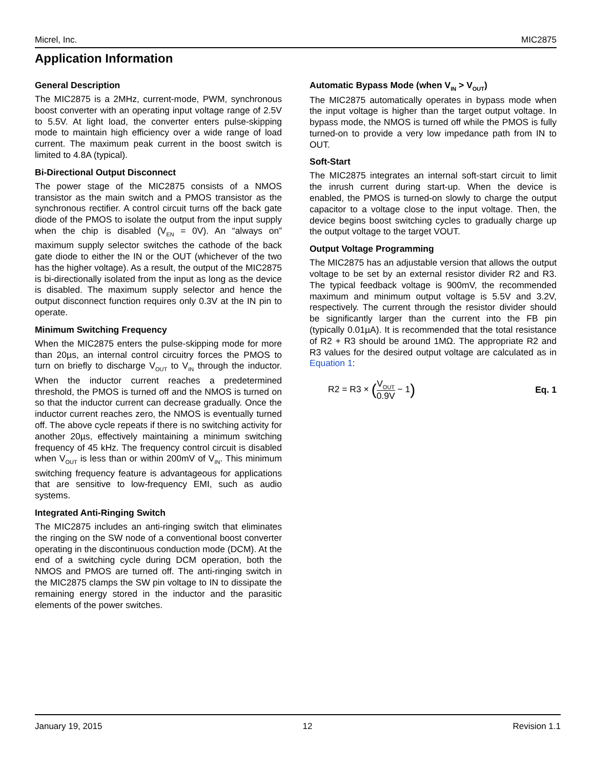Micrel, Inc. MIC2875
Application Information
General Description
The MIC2875 is a 2MHz, current-mode, PWM, synchronous boost converter with an operating input voltage range of 2.5V to 5.5V. At light load, the converter enters pulse-skipping mode to maintain high efficiency over a wide range of load current. The maximum peak current in the boost switch is limited to 4.8A (typical).
Bi-Directional Output Disconnect
The power stage of the MIC2875 consists of a NMOS transistor as the main switch and a PMOS transistor as the synchronous rectifier. A control circuit turns off the back gate diode of the PMOS to isolate the output from the input supply when the chip is disabled (V<sub>EN</sub> = 0V). An “always on” maximum supply selector switches the cathode of the back gate diode to either the IN or the OUT (whichever of the two has the higher voltage). As a result, the output of the MIC2875 is bi-directionally isolated from the input as long as the device is disabled. The maximum supply selector and hence the output disconnect function requires only 0.3V at the IN pin to operate.
Minimum Switching Frequency
When the MIC2875 enters the pulse-skipping mode for more than 20µs, an internal control circuitry forces the PMOS to turn on briefly to discharge V<sub>OUT</sub> to V<sub>IN</sub> through the inductor. When the inductor current reaches a predetermined threshold, the PMOS is turned off and the NMOS is turned on so that the inductor current can decrease gradually. Once the inductor current reaches zero, the NMOS is eventually turned off. The above cycle repeats if there is no switching activity for another 20µs, effectively maintaining a minimum switching frequency of 45 kHz. The frequency control circuit is disabled when V<sub>OUT</sub> is less than or within 200mV of V<sub>IN</sub>. This minimum switching frequency feature is advantageous for applications that are sensitive to low-frequency EMI, such as audio systems.
Integrated Anti-Ringing Switch
The MIC2875 includes an anti-ringing switch that eliminates the ringing on the SW node of a conventional boost converter operating in the discontinuous conduction mode (DCM). At the end of a switching cycle during DCM operation, both the NMOS and PMOS are turned off. The anti-ringing switch in the MIC2875 clamps the SW pin voltage to IN to dissipate the remaining energy stored in the inductor and the parasitic elements of the power switches.
Automatic Bypass Mode (when V<sub>IN</sub> > V<sub>OUT</sub>)
The MIC2875 automatically operates in bypass mode when the input voltage is higher than the target output voltage. In bypass mode, the NMOS is turned off while the PMOS is fully turned-on to provide a very low impedance path from IN to OUT.
Soft-Start
The MIC2875 integrates an internal soft-start circuit to limit the inrush current during start-up. When the device is enabled, the PMOS is turned-on slowly to charge the output capacitor to a voltage close to the input voltage. Then, the device begins boost switching cycles to gradually charge up the output voltage to the target VOUT.
Output Voltage Programming
The MIC2875 has an adjustable version that allows the output voltage to be set by an external resistor divider R2 and R3. The typical feedback voltage is 900mV, the recommended maximum and minimum output voltage is 5.5V and 3.2V, respectively. The current through the resistor divider should be significantly larger than the current into the FB pin (typically 0.01µA). It is recommended that the total resistance of R2 + R3 should be around 1MΩ. The appropriate R2 and R3 values for the desired output voltage are calculated as in Equation 1:
R2 = R3 × (V<sub>OUT</sub> 0.9V − 1) Eq. 1
January 19, 2015 12 Revision 1.1